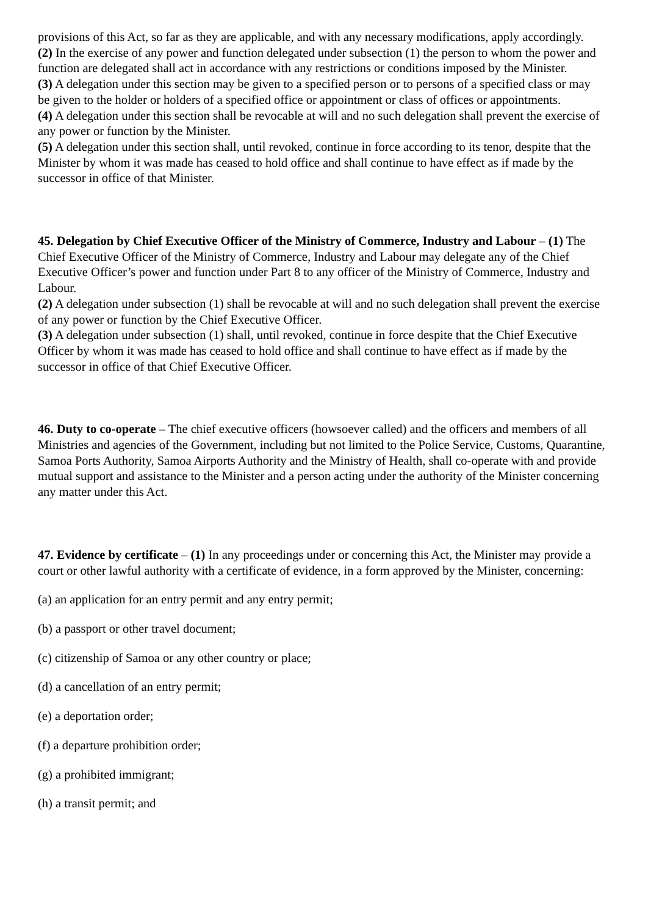provisions of this Act, so far as they are applicable, and with any necessary modifications, apply accordingly.
(2) In the exercise of any power and function delegated under subsection (1) the person to whom the power and function are delegated shall act in accordance with any restrictions or conditions imposed by the Minister.
(3) A delegation under this section may be given to a specified person or to persons of a specified class or may be given to the holder or holders of a specified office or appointment or class of offices or appointments.
(4) A delegation under this section shall be revocable at will and no such delegation shall prevent the exercise of any power or function by the Minister.
(5) A delegation under this section shall, until revoked, continue in force according to its tenor, despite that the Minister by whom it was made has ceased to hold office and shall continue to have effect as if made by the successor in office of that Minister.
45. Delegation by Chief Executive Officer of the Ministry of Commerce, Industry and Labour – (1) The Chief Executive Officer of the Ministry of Commerce, Industry and Labour may delegate any of the Chief Executive Officer’s power and function under Part 8 to any officer of the Ministry of Commerce, Industry and Labour.
(2) A delegation under subsection (1) shall be revocable at will and no such delegation shall prevent the exercise of any power or function by the Chief Executive Officer.
(3) A delegation under subsection (1) shall, until revoked, continue in force despite that the Chief Executive Officer by whom it was made has ceased to hold office and shall continue to have effect as if made by the successor in office of that Chief Executive Officer.
46. Duty to co-operate – The chief executive officers (howsoever called) and the officers and members of all Ministries and agencies of the Government, including but not limited to the Police Service, Customs, Quarantine, Samoa Ports Authority, Samoa Airports Authority and the Ministry of Health, shall co-operate with and provide mutual support and assistance to the Minister and a person acting under the authority of the Minister concerning any matter under this Act.
47. Evidence by certificate – (1) In any proceedings under or concerning this Act, the Minister may provide a court or other lawful authority with a certificate of evidence, in a form approved by the Minister, concerning:
(a) an application for an entry permit and any entry permit;
(b) a passport or other travel document;
(c) citizenship of Samoa or any other country or place;
(d) a cancellation of an entry permit;
(e) a deportation order;
(f) a departure prohibition order;
(g) a prohibited immigrant;
(h) a transit permit; and